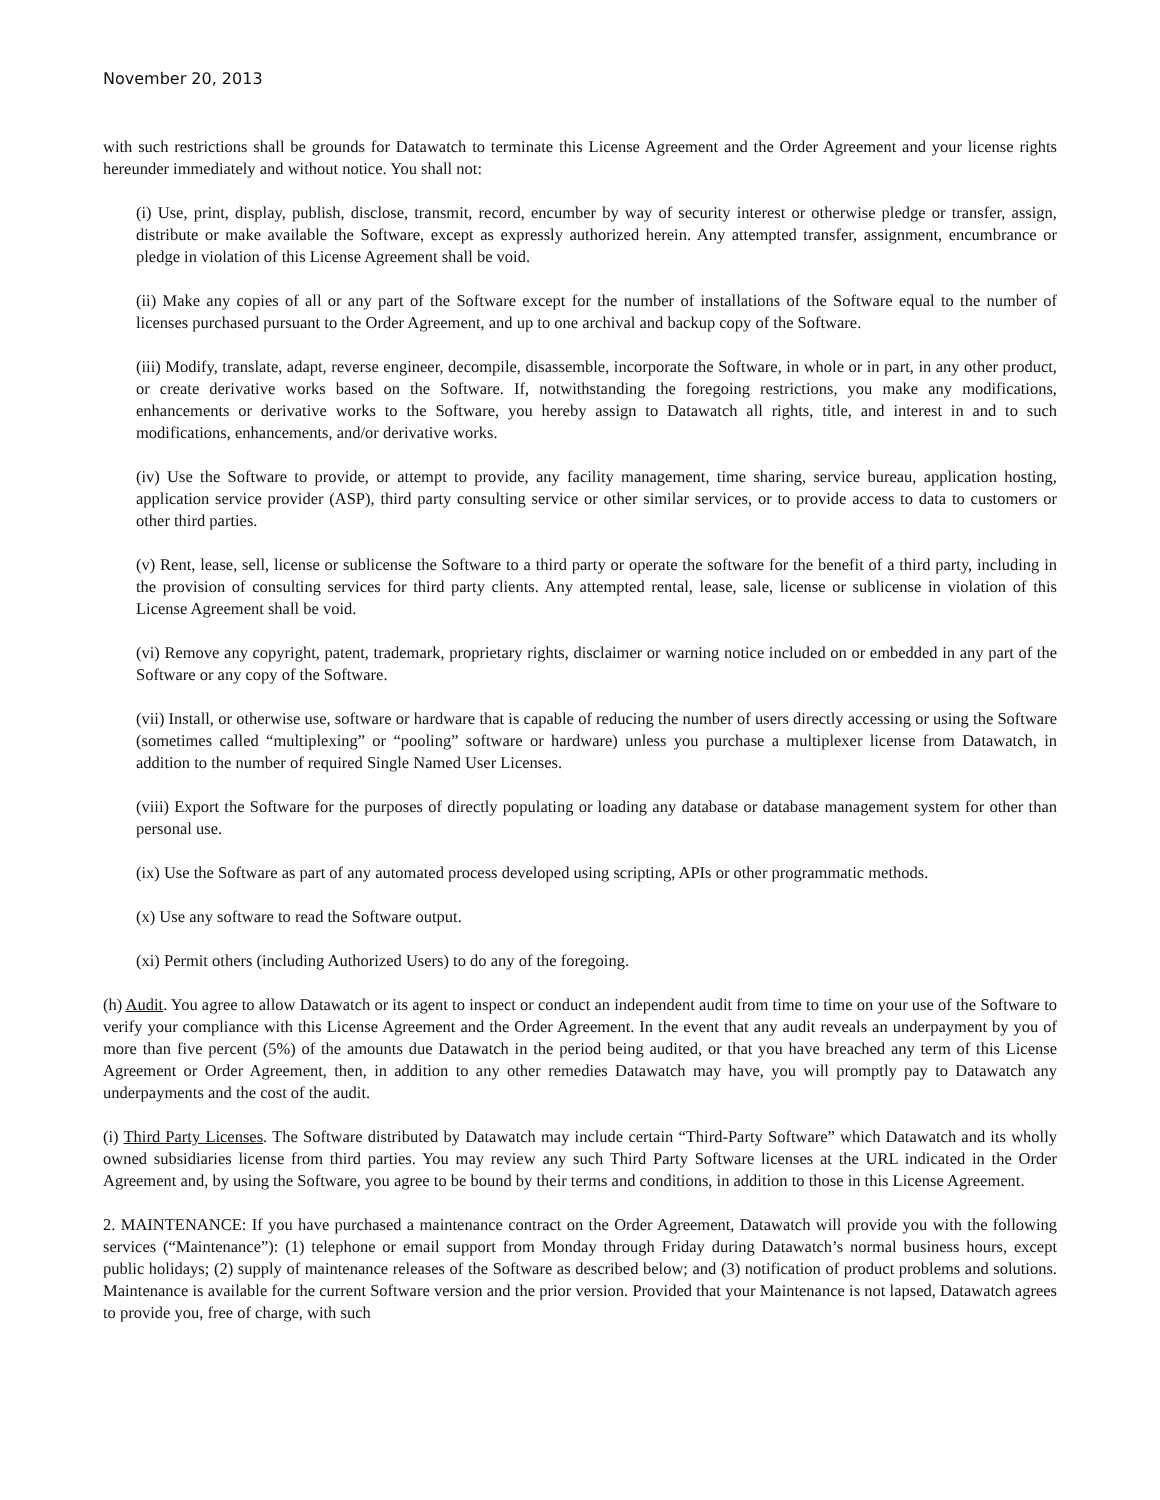November 20, 2013
with such restrictions shall be grounds for Datawatch to terminate this License Agreement and the Order Agreement and your license rights hereunder immediately and without notice. You shall not:
(i) Use, print, display, publish, disclose, transmit, record, encumber by way of security interest or otherwise pledge or transfer, assign, distribute or make available the Software, except as expressly authorized herein. Any attempted transfer, assignment, encumbrance or pledge in violation of this License Agreement shall be void.
(ii) Make any copies of all or any part of the Software except for the number of installations of the Software equal to the number of licenses purchased pursuant to the Order Agreement, and up to one archival and backup copy of the Software.
(iii) Modify, translate, adapt, reverse engineer, decompile, disassemble, incorporate the Software, in whole or in part, in any other product, or create derivative works based on the Software. If, notwithstanding the foregoing restrictions, you make any modifications, enhancements or derivative works to the Software, you hereby assign to Datawatch all rights, title, and interest in and to such modifications, enhancements, and/or derivative works.
(iv) Use the Software to provide, or attempt to provide, any facility management, time sharing, service bureau, application hosting, application service provider (ASP), third party consulting service or other similar services, or to provide access to data to customers or other third parties.
(v) Rent, lease, sell, license or sublicense the Software to a third party or operate the software for the benefit of a third party, including in the provision of consulting services for third party clients. Any attempted rental, lease, sale, license or sublicense in violation of this License Agreement shall be void.
(vi) Remove any copyright, patent, trademark, proprietary rights, disclaimer or warning notice included on or embedded in any part of the Software or any copy of the Software.
(vii) Install, or otherwise use, software or hardware that is capable of reducing the number of users directly accessing or using the Software (sometimes called “multiplexing” or “pooling” software or hardware) unless you purchase a multiplexer license from Datawatch, in addition to the number of required Single Named User Licenses.
(viii) Export the Software for the purposes of directly populating or loading any database or database management system for other than personal use.
(ix) Use the Software as part of any automated process developed using scripting, APIs or other programmatic methods.
(x) Use any software to read the Software output.
(xi) Permit others (including Authorized Users) to do any of the foregoing.
(h) Audit. You agree to allow Datawatch or its agent to inspect or conduct an independent audit from time to time on your use of the Software to verify your compliance with this License Agreement and the Order Agreement. In the event that any audit reveals an underpayment by you of more than five percent (5%) of the amounts due Datawatch in the period being audited, or that you have breached any term of this License Agreement or Order Agreement, then, in addition to any other remedies Datawatch may have, you will promptly pay to Datawatch any underpayments and the cost of the audit.
(i) Third Party Licenses. The Software distributed by Datawatch may include certain “Third-Party Software” which Datawatch and its wholly owned subsidiaries license from third parties. You may review any such Third Party Software licenses at the URL indicated in the Order Agreement and, by using the Software, you agree to be bound by their terms and conditions, in addition to those in this License Agreement.
2. MAINTENANCE: If you have purchased a maintenance contract on the Order Agreement, Datawatch will provide you with the following services (“Maintenance”): (1) telephone or email support from Monday through Friday during Datawatch’s normal business hours, except public holidays; (2) supply of maintenance releases of the Software as described below; and (3) notification of product problems and solutions. Maintenance is available for the current Software version and the prior version. Provided that your Maintenance is not lapsed, Datawatch agrees to provide you, free of charge, with such